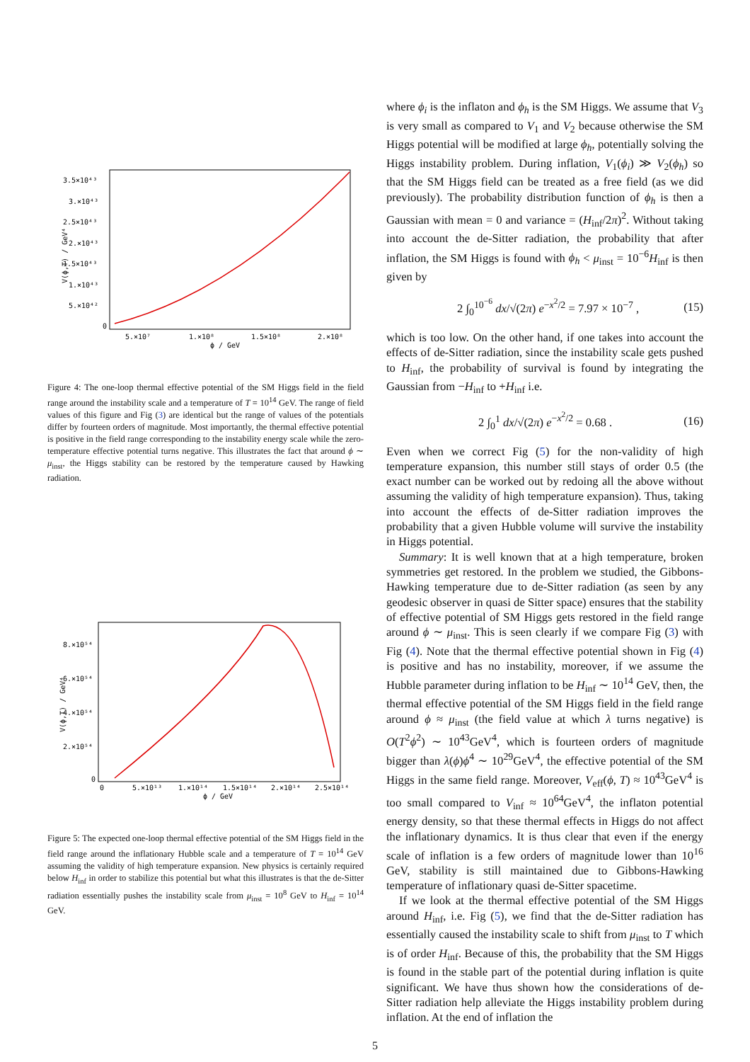3.5×10⁴³
3.×10⁴³
2.5×10⁴³
2.×10⁴³
1.5×10⁴³
1.×10⁴³
5.×10⁴²
0
5.×10⁷
1.×10⁸
1.5×10⁸
2.×10⁸
ϕ / GeV
V(ϕ,T) / GeV⁴
Figure 4: The one-loop thermal effective potential of the SM Higgs field in the field range around the instability scale and a temperature of T = 10<sup>14</sup> GeV. The range of field values of this figure and Fig (3) are identical but the range of values of the potentials differ by fourteen orders of magnitude. Most importantly, the thermal effective potential is positive in the field range corresponding to the instability energy scale while the zero-temperature effective potential turns negative. This illustrates the fact that around ϕ ∼ μ<sub>inst</sub>, the Higgs stability can be restored by the temperature caused by Hawking radiation.
8.×10⁵⁴
6.×10⁵⁴
4.×10⁵⁴
2.×10⁵⁴
0
0
5.×10¹³
1.×10¹⁴
1.5×10¹⁴
2.×10¹⁴
2.5×10¹⁴
ϕ / GeV
V(ϕ,T) / GeV⁴
Figure 5: The expected one-loop thermal effective potential of the SM Higgs field in the field range around the inflationary Hubble scale and a temperature of T = 10<sup>14</sup> GeV assuming the validity of high temperature expansion. New physics is certainly required below H<sub>inf</sub> in order to stabilize this potential but what this illustrates is that the de-Sitter radiation essentially pushes the instability scale from μ<sub>inst</sub> = 10<sup>8</sup> GeV to H<sub>inf</sub> = 10<sup>14</sup> GeV.
where ϕ<sub>i</sub> is the inflaton and ϕ<sub>h</sub> is the SM Higgs. We assume that V<sub>3</sub> is very small as compared to V<sub>1</sub> and V<sub>2</sub> because otherwise the SM Higgs potential will be modified at large ϕ<sub>h</sub>, potentially solving the Higgs instability problem. During inflation, V<sub>1</sub>(ϕ<sub>i</sub>) ≫ V<sub>2</sub>(ϕ<sub>h</sub>) so that the SM Higgs field can be treated as a free field (as we did previously). The probability distribution function of ϕ<sub>h</sub> is then a Gaussian with mean = 0 and variance = (H<sub>inf</sub>/2π)<sup>2</sup>. Without taking into account the de-Sitter radiation, the probability that after inflation, the SM Higgs is found with ϕ<sub>h</sub> < μ<sub>inst</sub> = 10<sup>−6</sup>H<sub>inf</sub> is then given by
2 ∫<sub>0</sub><sup>10<sup>−6</sup></sup> dx/√(2π) e<sup>−x<sup>2</sup>/2</sup> = 7.97 × 10<sup>−7</sup> , (15)
which is too low. On the other hand, if one takes into account the effects of de-Sitter radiation, since the instability scale gets pushed to H<sub>inf</sub>, the probability of survival is found by integrating the Gaussian from −H<sub>inf</sub> to +H<sub>inf</sub> i.e.
2 ∫<sub>0</sub><sup>1</sup> dx/√(2π) e<sup>−x<sup>2</sup>/2</sup> = 0.68 . (16)
Even when we correct Fig (5) for the non-validity of high temperature expansion, this number still stays of order 0.5 (the exact number can be worked out by redoing all the above without assuming the validity of high temperature expansion). Thus, taking into account the effects of de-Sitter radiation improves the probability that a given Hubble volume will survive the instability in Higgs potential.
Summary: It is well known that at a high temperature, broken symmetries get restored. In the problem we studied, the Gibbons-Hawking temperature due to de-Sitter radiation (as seen by any geodesic observer in quasi de Sitter space) ensures that the stability of effective potential of SM Higgs gets restored in the field range around ϕ ∼ μ<sub>inst</sub>. This is seen clearly if we compare Fig (3) with Fig (4). Note that the thermal effective potential shown in Fig (4) is positive and has no instability, moreover, if we assume the Hubble parameter during inflation to be H<sub>inf</sub> ∼ 10<sup>14</sup> GeV, then, the thermal effective potential of the SM Higgs field in the field range around ϕ ≈ μ<sub>inst</sub> (the field value at which λ turns negative) is O(T<sup>2</sup>ϕ<sup>2</sup>) ∼ 10<sup>43</sup>GeV<sup>4</sup>, which is fourteen orders of magnitude bigger than λ(ϕ)ϕ<sup>4</sup> ∼ 10<sup>29</sup>GeV<sup>4</sup>, the effective potential of the SM Higgs in the same field range. Moreover, V<sub>eff</sub>(ϕ, T) ≈ 10<sup>43</sup>GeV<sup>4</sup> is too small compared to V<sub>inf</sub> ≈ 10<sup>64</sup>GeV<sup>4</sup>, the inflaton potential energy density, so that these thermal effects in Higgs do not affect the inflationary dynamics. It is thus clear that even if the energy scale of inflation is a few orders of magnitude lower than 10<sup>16</sup> GeV, stability is still maintained due to Gibbons-Hawking temperature of inflationary quasi de-Sitter spacetime.
If we look at the thermal effective potential of the SM Higgs around H<sub>inf</sub>, i.e. Fig (5), we find that the de-Sitter radiation has essentially caused the instability scale to shift from μ<sub>inst</sub> to T which is of order H<sub>inf</sub>. Because of this, the probability that the SM Higgs is found in the stable part of the potential during inflation is quite significant. We have thus shown how the considerations of de-Sitter radiation help alleviate the Higgs instability problem during inflation. At the end of inflation the
5